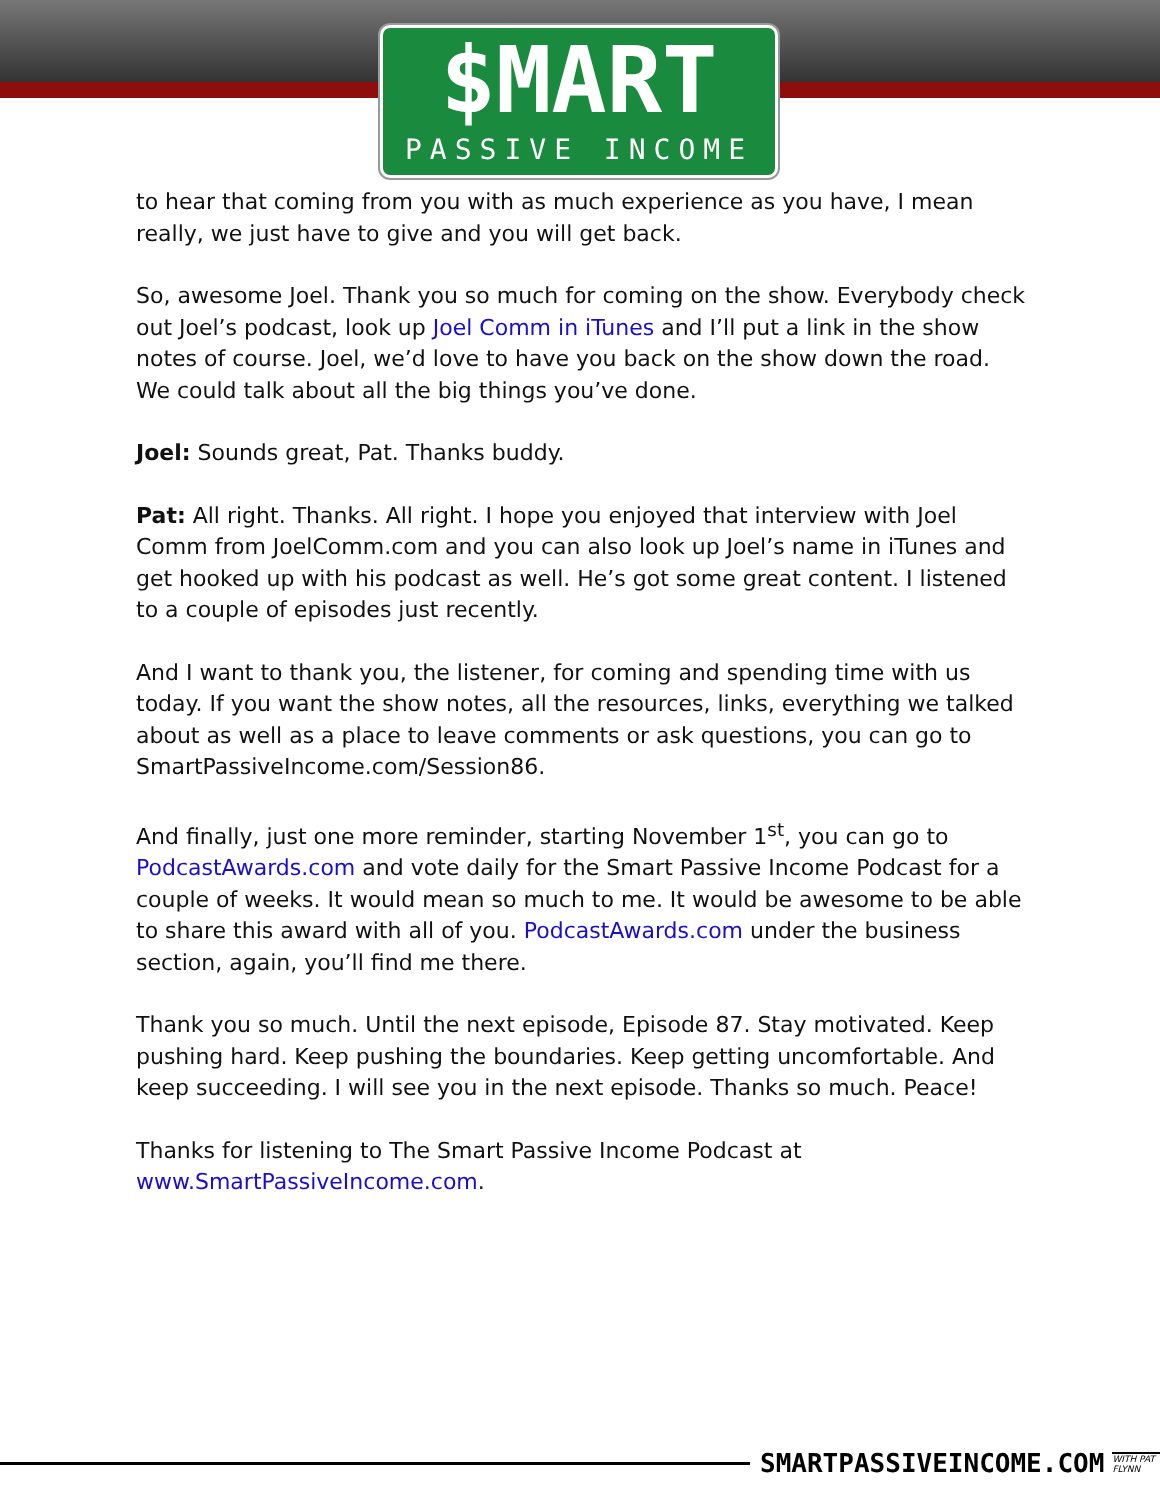$MART
PASSIVE INCOME
to hear that coming from you with as much experience as you have, I mean really, we just have to give and you will get back.
So, awesome Joel. Thank you so much for coming on the show. Everybody check out Joel’s podcast, look up Joel Comm in iTunes and I’ll put a link in the show notes of course. Joel, we’d love to have you back on the show down the road. We could talk about all the big things you’ve done.
Joel: Sounds great, Pat. Thanks buddy.
Pat: All right. Thanks. All right. I hope you enjoyed that interview with Joel Comm from JoelComm.com and you can also look up Joel’s name in iTunes and get hooked up with his podcast as well. He’s got some great content. I listened to a couple of episodes just recently.
And I want to thank you, the listener, for coming and spending time with us today. If you want the show notes, all the resources, links, everything we talked about as well as a place to leave comments or ask questions, you can go to SmartPassiveIncome.com/Session86.
And finally, just one more reminder, starting November 1<sup>st</sup>, you can go to PodcastAwards.com and vote daily for the Smart Passive Income Podcast for a couple of weeks. It would mean so much to me. It would be awesome to be able to share this award with all of you. PodcastAwards.com under the business section, again, you’ll find me there.
Thank you so much. Until the next episode, Episode 87. Stay motivated. Keep pushing hard. Keep pushing the boundaries. Keep getting uncomfortable. And keep succeeding. I will see you in the next episode. Thanks so much. Peace!
Thanks for listening to The Smart Passive Income Podcast at www.SmartPassiveIncome.com.
SMARTPASSIVEINCOME.COM WITH PAT FLYNN